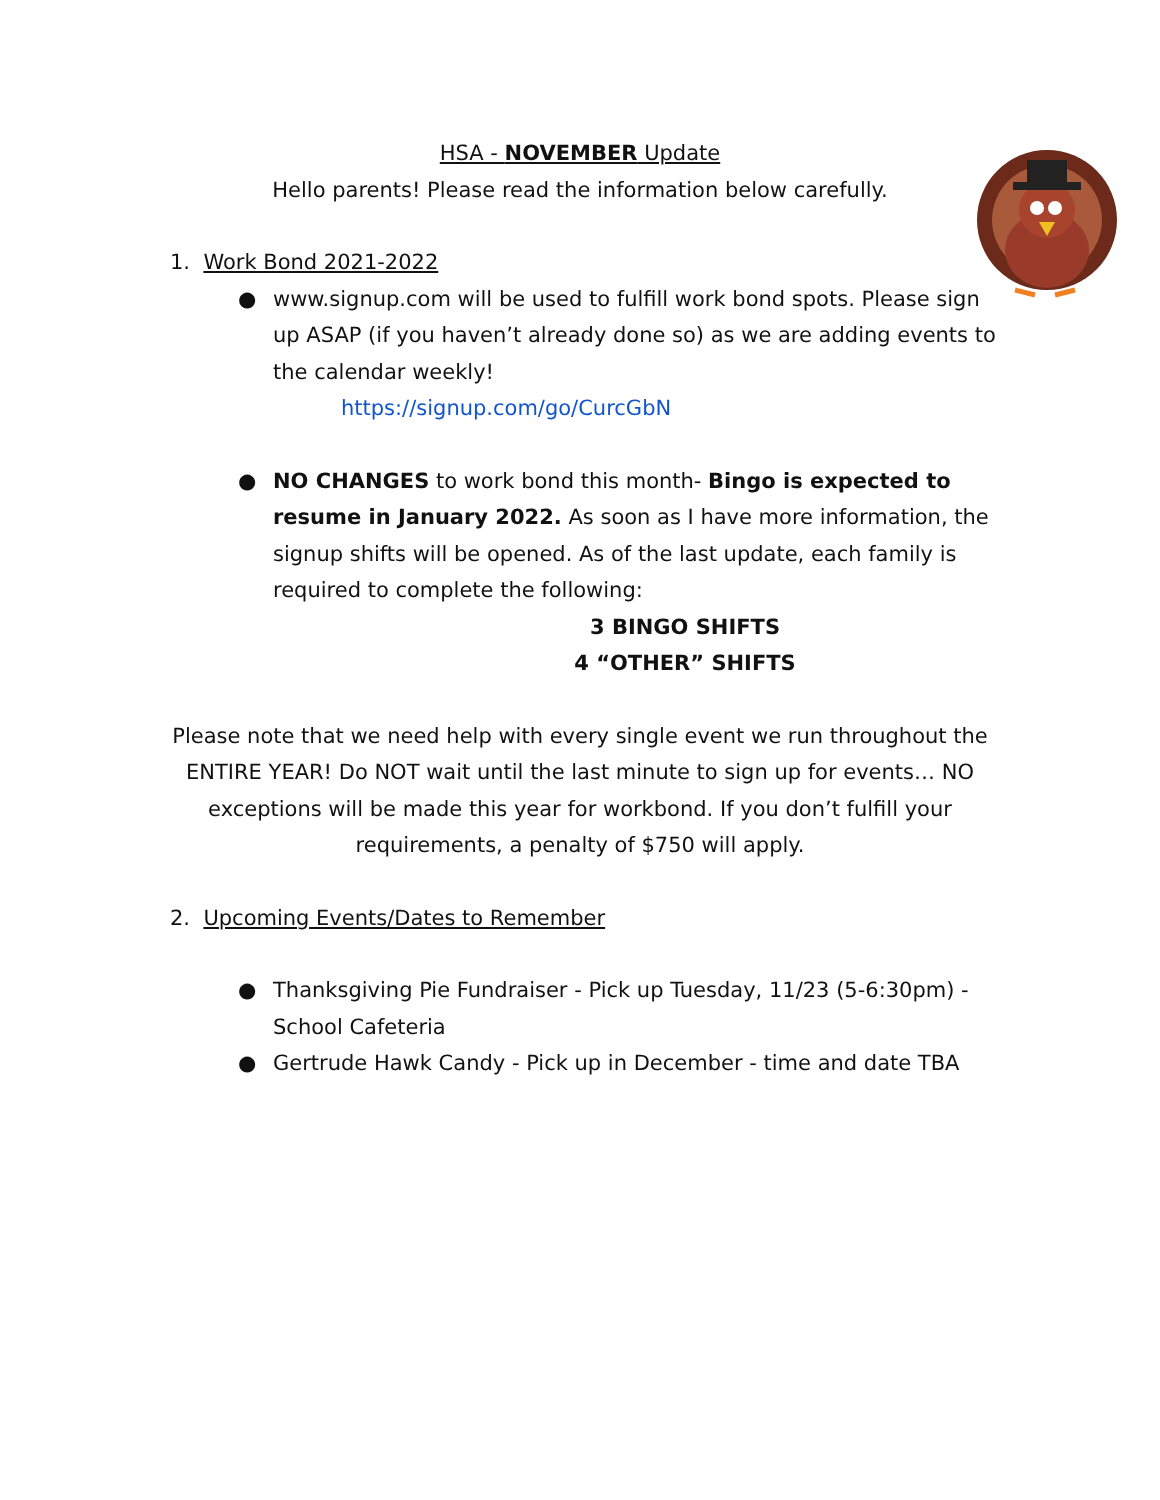HSA - NOVEMBER Update
Hello parents! Please read the information below carefully.
1. Work Bond 2021-2022
● www.signup.com will be used to fulfill work bond spots. Please sign up ASAP (if you haven’t already done so) as we are adding events to the calendar weekly!
https://signup.com/go/CurcGbN
● NO CHANGES to work bond this month- Bingo is expected to resume in January 2022. As soon as I have more information, the signup shifts will be opened. As of the last update, each family is required to complete the following:
3 BINGO SHIFTS
4 “OTHER” SHIFTS
Please note that we need help with every single event we run throughout the ENTIRE YEAR! Do NOT wait until the last minute to sign up for events… NO exceptions will be made this year for workbond. If you don’t fulfill your requirements, a penalty of $750 will apply.
2. Upcoming Events/Dates to Remember
● Thanksgiving Pie Fundraiser - Pick up Tuesday, 11/23 (5-6:30pm) - School Cafeteria
● Gertrude Hawk Candy - Pick up in December - time and date TBA